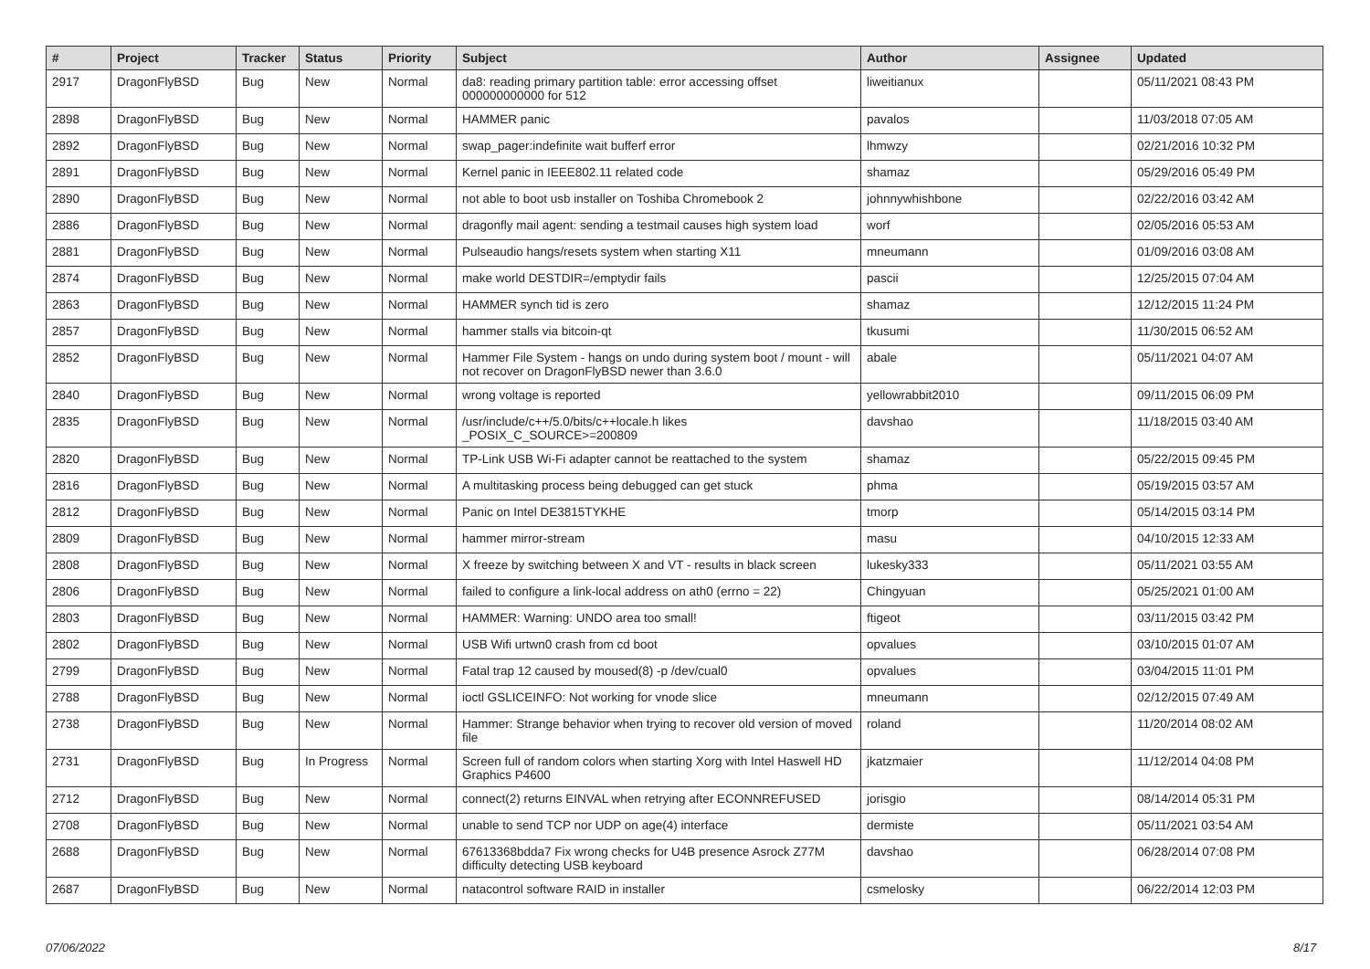| # | Project | Tracker | Status | Priority | Subject | Author | Assignee | Updated |
| --- | --- | --- | --- | --- | --- | --- | --- | --- |
| 2917 | DragonFlyBSD | Bug | New | Normal | da8: reading primary partition table: error accessing offset 000000000000 for 512 | liweitianux | | 05/11/2021 08:43 PM |
| 2898 | DragonFlyBSD | Bug | New | Normal | HAMMER panic | pavalos | | 11/03/2018 07:05 AM |
| 2892 | DragonFlyBSD | Bug | New | Normal | swap_pager:indefinite wait bufferf error | lhmwzy | | 02/21/2016 10:32 PM |
| 2891 | DragonFlyBSD | Bug | New | Normal | Kernel panic in IEEE802.11 related code | shamaz | | 05/29/2016 05:49 PM |
| 2890 | DragonFlyBSD | Bug | New | Normal | not able to boot usb installer on Toshiba Chromebook 2 | johnnywhishbone | | 02/22/2016 03:42 AM |
| 2886 | DragonFlyBSD | Bug | New | Normal | dragonfly mail agent: sending a testmail causes high system load | worf | | 02/05/2016 05:53 AM |
| 2881 | DragonFlyBSD | Bug | New | Normal | Pulseaudio hangs/resets system when starting X11 | mneumann | | 01/09/2016 03:08 AM |
| 2874 | DragonFlyBSD | Bug | New | Normal | make world DESTDIR=/emptydir fails | pascii | | 12/25/2015 07:04 AM |
| 2863 | DragonFlyBSD | Bug | New | Normal | HAMMER synch tid is zero | shamaz | | 12/12/2015 11:24 PM |
| 2857 | DragonFlyBSD | Bug | New | Normal | hammer stalls via bitcoin-qt | tkusumi | | 11/30/2015 06:52 AM |
| 2852 | DragonFlyBSD | Bug | New | Normal | Hammer File System - hangs on undo during system boot / mount - will not recover on DragonFlyBSD newer than 3.6.0 | abale | | 05/11/2021 04:07 AM |
| 2840 | DragonFlyBSD | Bug | New | Normal | wrong voltage is reported | yellowrabbit2010 | | 09/11/2015 06:09 PM |
| 2835 | DragonFlyBSD | Bug | New | Normal | /usr/include/c++/5.0/bits/c++locale.h likes _POSIX_C_SOURCE>=200809 | davshao | | 11/18/2015 03:40 AM |
| 2820 | DragonFlyBSD | Bug | New | Normal | TP-Link USB Wi-Fi adapter cannot be reattached to the system | shamaz | | 05/22/2015 09:45 PM |
| 2816 | DragonFlyBSD | Bug | New | Normal | A multitasking process being debugged can get stuck | phma | | 05/19/2015 03:57 AM |
| 2812 | DragonFlyBSD | Bug | New | Normal | Panic on Intel DE3815TYKHE | tmorp | | 05/14/2015 03:14 PM |
| 2809 | DragonFlyBSD | Bug | New | Normal | hammer mirror-stream | masu | | 04/10/2015 12:33 AM |
| 2808 | DragonFlyBSD | Bug | New | Normal | X freeze by switching between X and VT - results in black screen | lukesky333 | | 05/11/2021 03:55 AM |
| 2806 | DragonFlyBSD | Bug | New | Normal | failed to configure a link-local address on ath0 (errno = 22) | Chingyuan | | 05/25/2021 01:00 AM |
| 2803 | DragonFlyBSD | Bug | New | Normal | HAMMER: Warning: UNDO area too small! | ftigeot | | 03/11/2015 03:42 PM |
| 2802 | DragonFlyBSD | Bug | New | Normal | USB Wifi urtwn0 crash from cd boot | opvalues | | 03/10/2015 01:07 AM |
| 2799 | DragonFlyBSD | Bug | New | Normal | Fatal trap 12 caused by moused(8) -p /dev/cual0 | opvalues | | 03/04/2015 11:01 PM |
| 2788 | DragonFlyBSD | Bug | New | Normal | ioctl GSLICEINFO: Not working for vnode slice | mneumann | | 02/12/2015 07:49 AM |
| 2738 | DragonFlyBSD | Bug | New | Normal | Hammer: Strange behavior when trying to recover old version of moved file | roland | | 11/20/2014 08:02 AM |
| 2731 | DragonFlyBSD | Bug | In Progress | Normal | Screen full of random colors when starting Xorg with Intel Haswell HD Graphics P4600 | jkatzmaier | | 11/12/2014 04:08 PM |
| 2712 | DragonFlyBSD | Bug | New | Normal | connect(2) returns EINVAL when retrying after ECONNREFUSED | jorisgio | | 08/14/2014 05:31 PM |
| 2708 | DragonFlyBSD | Bug | New | Normal | unable to send TCP nor UDP on age(4) interface | dermiste | | 05/11/2021 03:54 AM |
| 2688 | DragonFlyBSD | Bug | New | Normal | 67613368bdda7 Fix wrong checks for U4B presence Asrock Z77M difficulty detecting USB keyboard | davshao | | 06/28/2014 07:08 PM |
| 2687 | DragonFlyBSD | Bug | New | Normal | natacontrol software RAID in installer | csmelosky | | 06/22/2014 12:03 PM |
07/06/2022 8/17